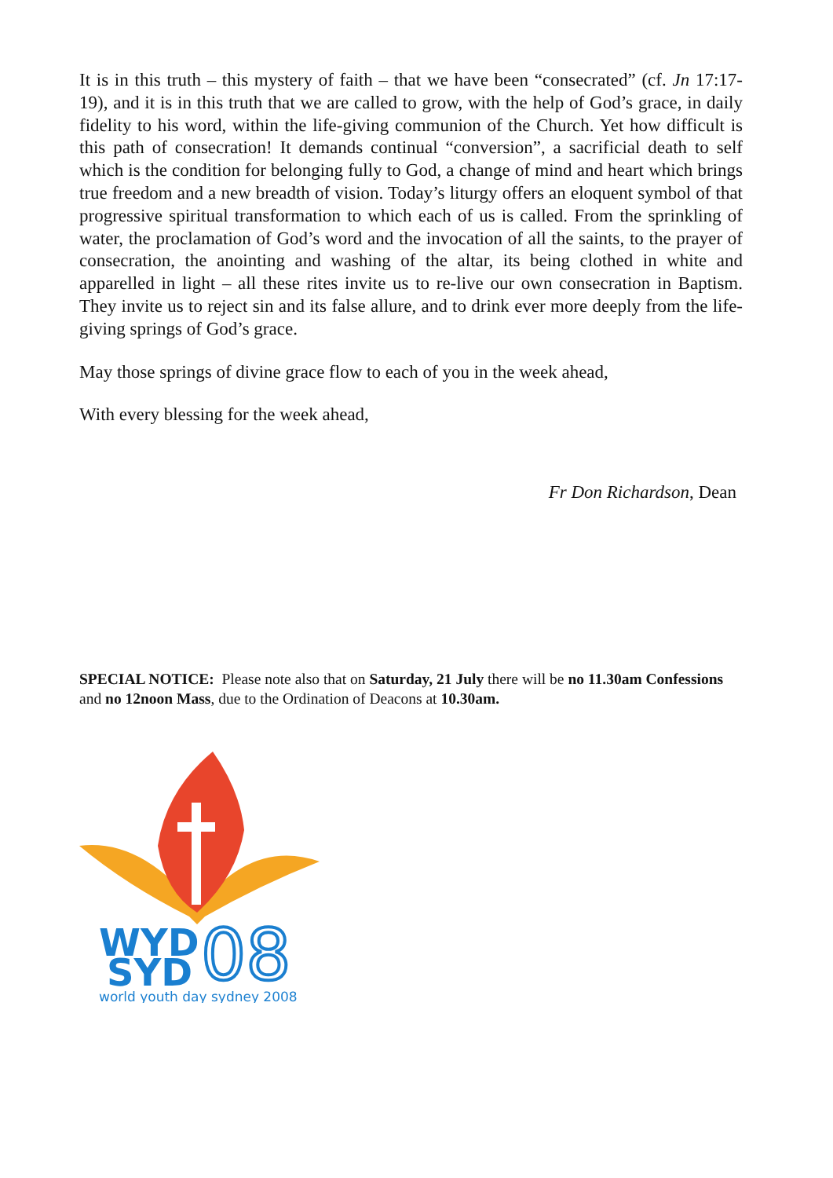It is in this truth – this mystery of faith – that we have been “consecrated” (cf. Jn 17:17-19), and it is in this truth that we are called to grow, with the help of God’s grace, in daily fidelity to his word, within the life-giving communion of the Church. Yet how difficult is this path of consecration! It demands continual “conversion”, a sacrificial death to self which is the condition for belonging fully to God, a change of mind and heart which brings true freedom and a new breadth of vision. Today’s liturgy offers an eloquent symbol of that progressive spiritual transformation to which each of us is called. From the sprinkling of water, the proclamation of God’s word and the invocation of all the saints, to the prayer of consecration, the anointing and washing of the altar, its being clothed in white and apparelled in light – all these rites invite us to re-live our own consecration in Baptism. They invite us to reject sin and its false allure, and to drink ever more deeply from the life-giving springs of God’s grace.
May those springs of divine grace flow to each of you in the week ahead,
With every blessing for the week ahead,
Fr Don Richardson, Dean
SPECIAL NOTICE: Please note also that on Saturday, 21 July there will be no 11.30am Confessions and no 12noon Mass, due to the Ordination of Deacons at 10.30am.
WYD
SYD
08
world youth day sydney 2008